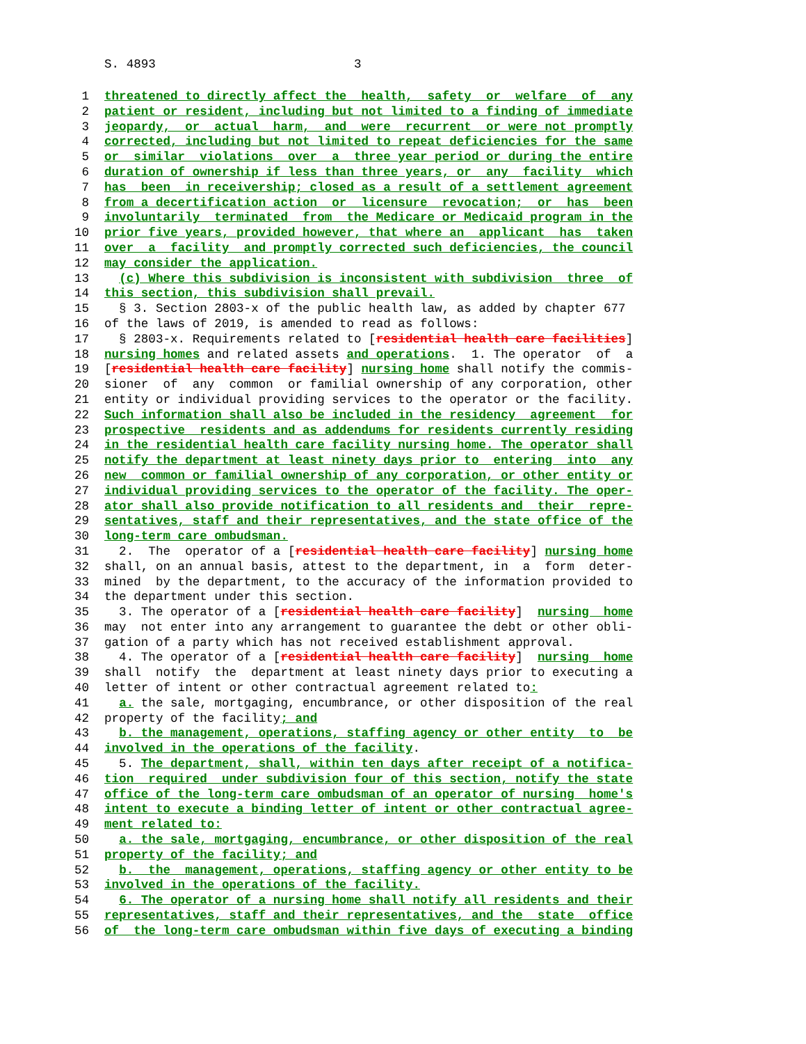S. 4893 3
1 threatened to directly affect the health, safety or welfare of any
2 patient or resident, including but not limited to a finding of immediate
3 jeopardy, or actual harm, and were recurrent or were not promptly
4 corrected, including but not limited to repeat deficiencies for the same
5 or similar violations over a three year period or during the entire
6 duration of ownership if less than three years, or any facility which
7 has been in receivership; closed as a result of a settlement agreement
8 from a decertification action or licensure revocation; or has been
9 involuntarily terminated from the Medicare or Medicaid program in the
10 prior five years, provided however, that where an applicant has taken
11 over a facility and promptly corrected such deficiencies, the council
12 may consider the application.
13 (c) Where this subdivision is inconsistent with subdivision three of
14 this section, this subdivision shall prevail.
15 § 3. Section 2803-x of the public health law, as added by chapter 677
16 of the laws of 2019, is amended to read as follows:
17 § 2803-x. Requirements related to [residential health care facilities]
18 nursing homes and related assets and operations. 1. The operator of a
19 [residential health care facility] nursing home shall notify the commis-
20 sioner of any common or familial ownership of any corporation, other
21 entity or individual providing services to the operator or the facility.
22 Such information shall also be included in the residency agreement for
23 prospective residents and as addendums for residents currently residing
24 in the residential health care facility nursing home. The operator shall
25 notify the department at least ninety days prior to entering into any
26 new common or familial ownership of any corporation, or other entity or
27 individual providing services to the operator of the facility. The oper-
28 ator shall also provide notification to all residents and their repre-
29 sentatives, staff and their representatives, and the state office of the
30 long-term care ombudsman.
31 2. The operator of a [residential health care facility] nursing home
32 shall, on an annual basis, attest to the department, in a form deter-
33 mined by the department, to the accuracy of the information provided to
34 the department under this section.
35 3. The operator of a [residential health care facility] nursing home
36 may not enter into any arrangement to guarantee the debt or other obli-
37 gation of a party which has not received establishment approval.
38 4. The operator of a [residential health care facility] nursing home
39 shall notify the department at least ninety days prior to executing a
40 letter of intent or other contractual agreement related to:
41 a. the sale, mortgaging, encumbrance, or other disposition of the real
42 property of the facility; and
43 b. the management, operations, staffing agency or other entity to be
44 involved in the operations of the facility.
45 5. The department, shall, within ten days after receipt of a notifica-
46 tion required under subdivision four of this section, notify the state
47 office of the long-term care ombudsman of an operator of nursing home's
48 intent to execute a binding letter of intent or other contractual agree-
49 ment related to:
50 a. the sale, mortgaging, encumbrance, or other disposition of the real
51 property of the facility; and
52 b. the management, operations, staffing agency or other entity to be
53 involved in the operations of the facility.
54 6. The operator of a nursing home shall notify all residents and their
55 representatives, staff and their representatives, and the state office
56 of the long-term care ombudsman within five days of executing a binding